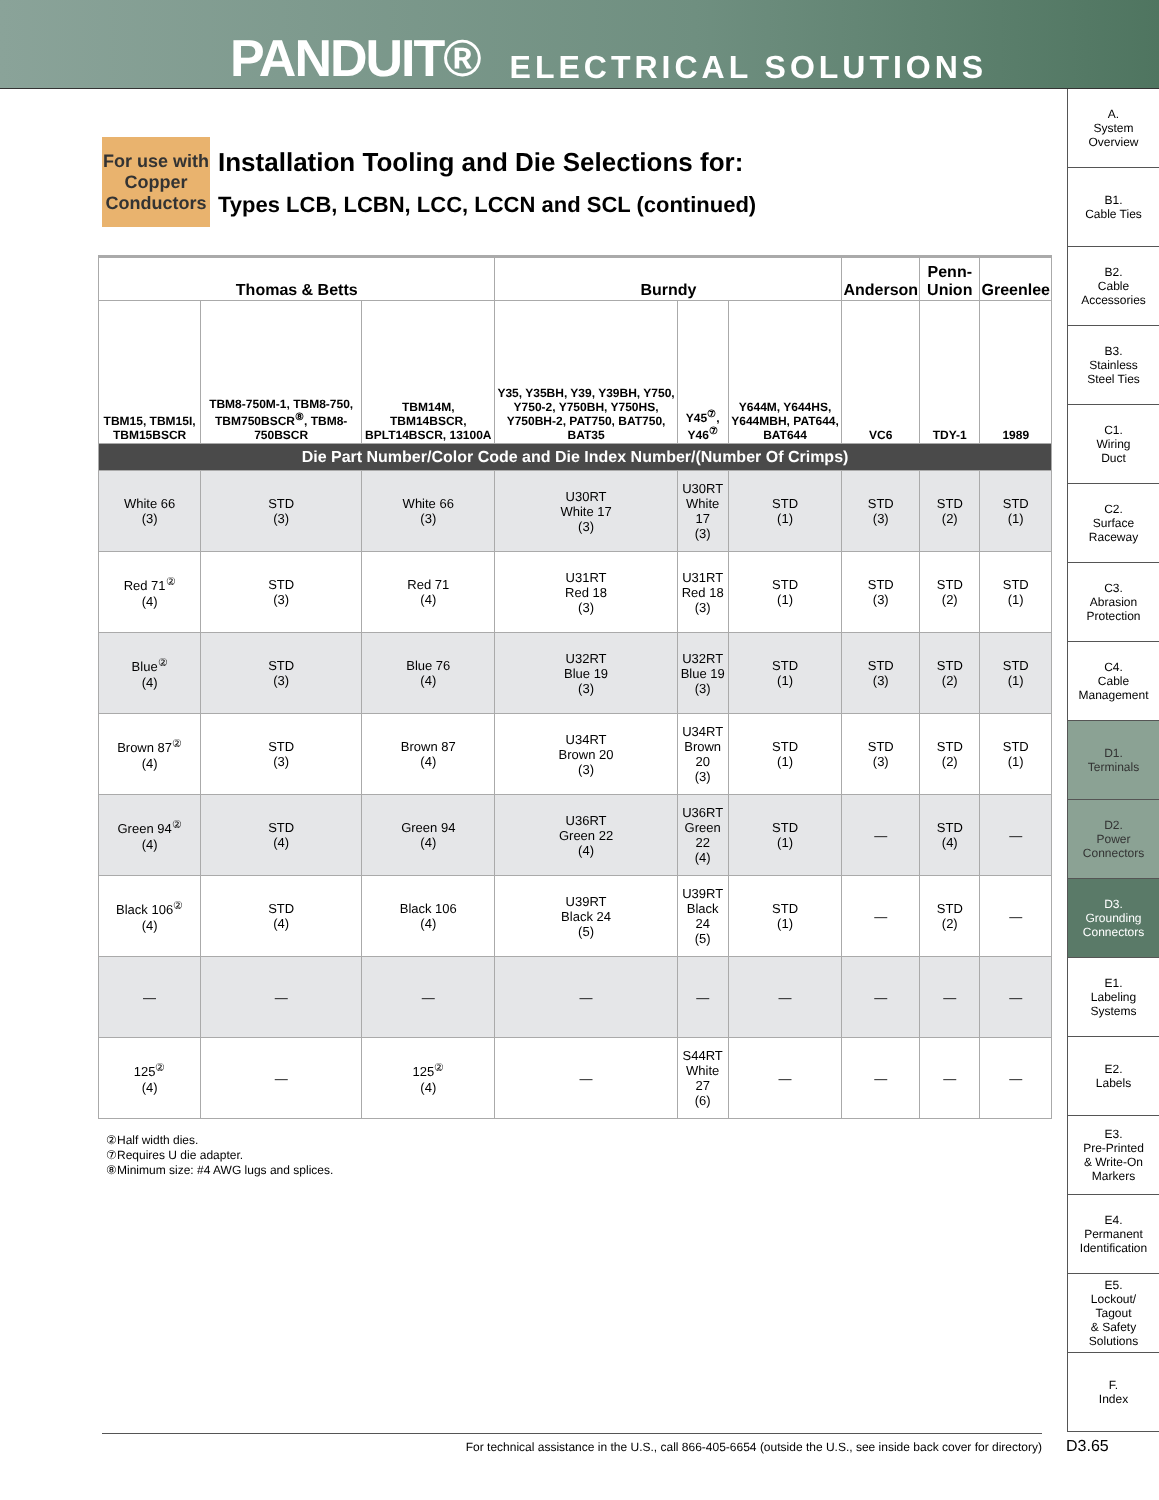PANDUIT® ELECTRICAL SOLUTIONS
For use with Copper Conductors
Installation Tooling and Die Selections for:
Types LCB, LCBN, LCC, LCCN and SCL (continued)
| Thomas & Betts | | | Burndy | | | Anderson | Penn-Union | Greenlee |
| --- | --- | --- | --- | --- | --- | --- | --- | --- |
| TBM15, TBM15I, TBM15BSCR | TBM8-750M-1, TBM8-750, TBM750BSCR<sup>⑧</sup>, TBM8-750BSCR | TBM14M, TBM14BSCR, BPLT14BSCR, 13100A | Y35, Y35BH, Y39, Y39BH, Y750, Y750-2, Y750BH, Y750HS, Y750BH-2, PAT750, BAT750, BAT35 | Y45<sup>⑦</sup>, Y46<sup>⑦</sup> | Y644M, Y644HS, Y644MBH, PAT644, BAT644 | VC6 | TDY-1 | 1989 |
| Die Part Number/Color Code and Die Index Number/(Number Of Crimps) | | | | | | | | |
| White 66 (3) | STD (3) | White 66 (3) | U30RT White 17 (3) | U30RT White 17 (3) | STD (1) | STD (3) | STD (2) | STD (1) |
| Red 71<sup>②</sup> (4) | STD (3) | Red 71 (4) | U31RT Red 18 (3) | U31RT Red 18 (3) | STD (1) | STD (3) | STD (2) | STD (1) |
| Blue<sup>②</sup> (4) | STD (3) | Blue 76 (4) | U32RT Blue 19 (3) | U32RT Blue 19 (3) | STD (1) | STD (3) | STD (2) | STD (1) |
| Brown 87<sup>②</sup> (4) | STD (3) | Brown 87 (4) | U34RT Brown 20 (3) | U34RT Brown 20 (3) | STD (1) | STD (3) | STD (2) | STD (1) |
| Green 94<sup>②</sup> (4) | STD (4) | Green 94 (4) | U36RT Green 22 (4) | U36RT Green 22 (4) | STD (1) | — | STD (4) | — |
| Black 106<sup>②</sup> (4) | STD (4) | Black 106 (4) | U39RT Black 24 (5) | U39RT Black 24 (5) | STD (1) | — | STD (2) | — |
| — | — | — | — | — | — | — | — | — |
| 125<sup>②</sup> (4) | — | 125<sup>②</sup> (4) | — | S44RT White 27 (6) | — | — | — | — |
②Half width dies.
⑦Requires U die adapter.
⑧Minimum size: #4 AWG lugs and splices.
A.
System
Overview
B1.
Cable Ties
B2.
Cable
Accessories
B3.
Stainless
Steel Ties
C1.
Wiring
Duct
C2.
Surface
Raceway
C3.
Abrasion
Protection
C4.
Cable
Management
D1.
Terminals
D2.
Power
Connectors
D3.
Grounding
Connectors
E1.
Labeling
Systems
E2.
Labels
E3.
Pre-Printed
& Write-On
Markers
E4.
Permanent
Identification
E5.
Lockout/
Tagout
& Safety
Solutions
F.
Index
For technical assistance in the U.S., call 866-405-6654 (outside the U.S., see inside back cover for directory) D3.65